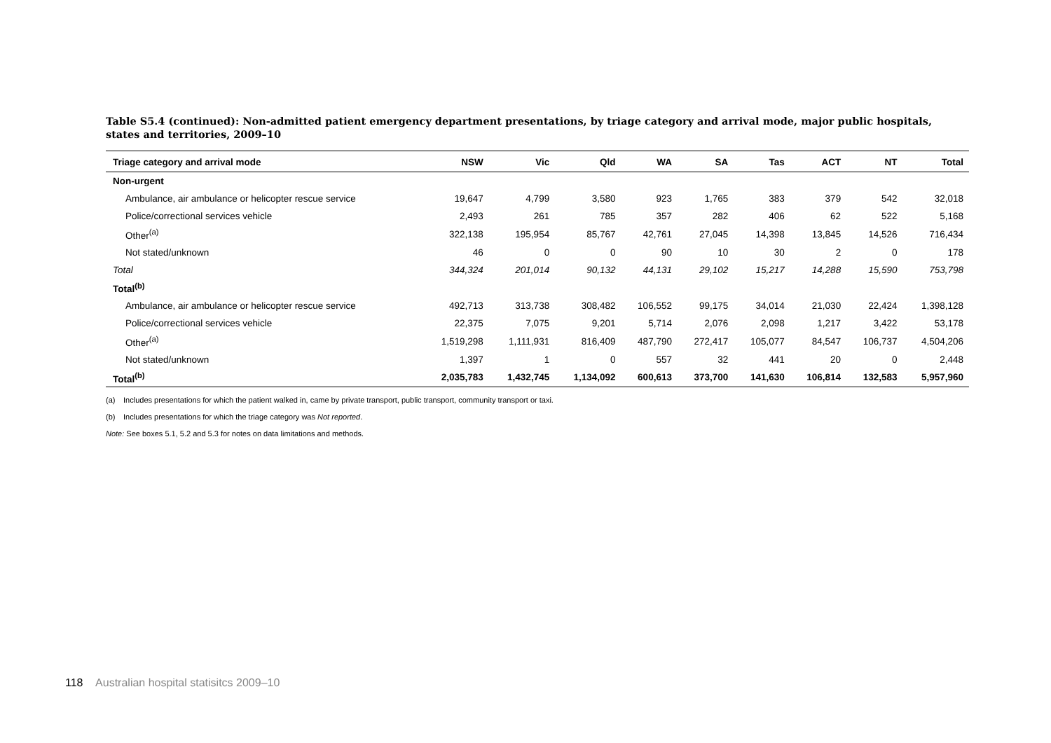Table S5.4 (continued): Non-admitted patient emergency department presentations, by triage category and arrival mode, major public hospitals, states and territories, 2009–10
| Triage category and arrival mode | NSW | Vic | Qld | WA | SA | Tas | ACT | NT | Total |
| --- | --- | --- | --- | --- | --- | --- | --- | --- | --- |
| Non-urgent | | | | | | | | | |
| Ambulance, air ambulance or helicopter rescue service | 19,647 | 4,799 | 3,580 | 923 | 1,765 | 383 | 379 | 542 | 32,018 |
| Police/correctional services vehicle | 2,493 | 261 | 785 | 357 | 282 | 406 | 62 | 522 | 5,168 |
| Other<sup>(a)</sup> | 322,138 | 195,954 | 85,767 | 42,761 | 27,045 | 14,398 | 13,845 | 14,526 | 716,434 |
| Not stated/unknown | 46 | 0 | 0 | 90 | 10 | 30 | 2 | 0 | 178 |
| Total | 344,324 | 201,014 | 90,132 | 44,131 | 29,102 | 15,217 | 14,288 | 15,590 | 753,798 |
| Total<sup>(b)</sup> | | | | | | | | | |
| Ambulance, air ambulance or helicopter rescue service | 492,713 | 313,738 | 308,482 | 106,552 | 99,175 | 34,014 | 21,030 | 22,424 | 1,398,128 |
| Police/correctional services vehicle | 22,375 | 7,075 | 9,201 | 5,714 | 2,076 | 2,098 | 1,217 | 3,422 | 53,178 |
| Other<sup>(a)</sup> | 1,519,298 | 1,111,931 | 816,409 | 487,790 | 272,417 | 105,077 | 84,547 | 106,737 | 4,504,206 |
| Not stated/unknown | 1,397 | 1 | 0 | 557 | 32 | 441 | 20 | 0 | 2,448 |
| Total<sup>(b)</sup> | 2,035,783 | 1,432,745 | 1,134,092 | 600,613 | 373,700 | 141,630 | 106,814 | 132,583 | 5,957,960 |
(a) Includes presentations for which the patient walked in, came by private transport, public transport, community transport or taxi.
(b) Includes presentations for which the triage category was Not reported.
Note: See boxes 5.1, 5.2 and 5.3 for notes on data limitations and methods.
118 Australian hospital statisitcs 2009–10